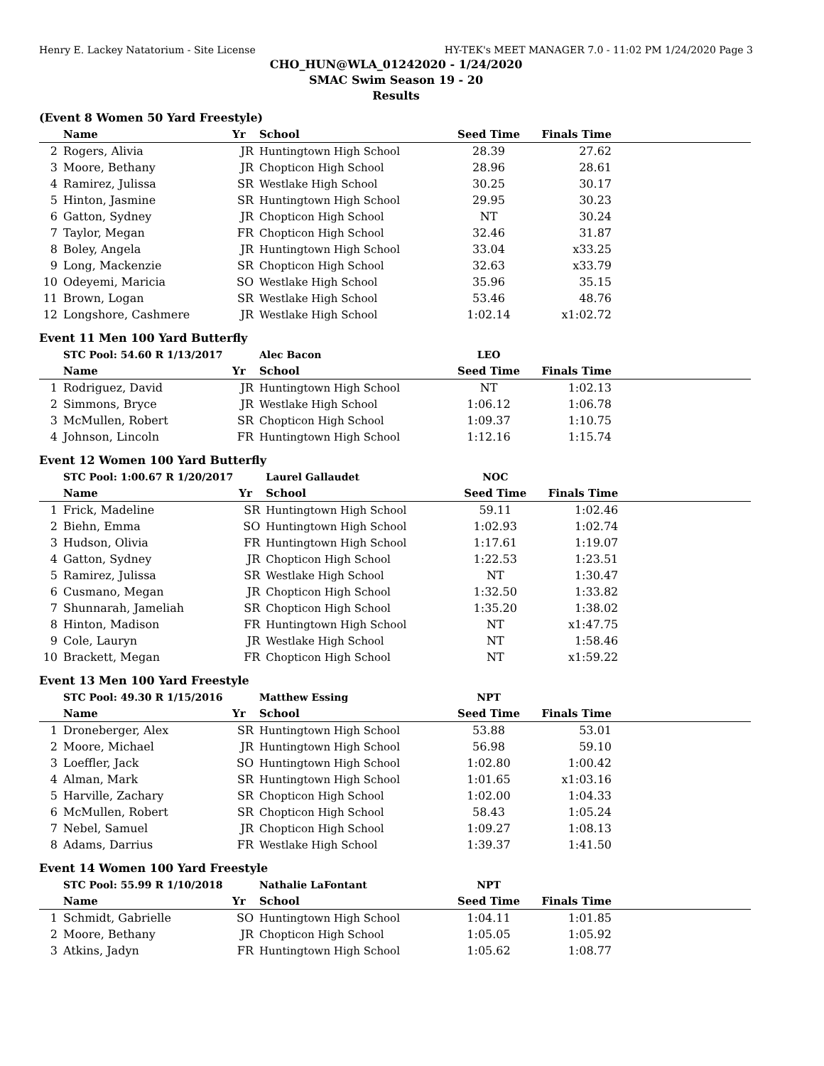Henry E. Lackey Natatorium - Site License HY-TEK's MEET MANAGER 7.0 - 11:02 PM 1/24/2020 Page 3
CHO_HUN@WLA_01242020 - 1/24/2020
SMAC Swim Season 19 - 20
Results
(Event 8 Women 50 Yard Freestyle)
| | Name | Yr | School | Seed Time | Finals Time | |
| --- | --- | --- | --- | --- | --- | --- |
| 2 | Rogers, Alivia | JR | Huntingtown High School | 28.39 | 27.62 | |
| 3 | Moore, Bethany | JR | Chopticon High School | 28.96 | 28.61 | |
| 4 | Ramirez, Julissa | SR | Westlake High School | 30.25 | 30.17 | |
| 5 | Hinton, Jasmine | SR | Huntingtown High School | 29.95 | 30.23 | |
| 6 | Gatton, Sydney | JR | Chopticon High School | NT | 30.24 | |
| 7 | Taylor, Megan | FR | Chopticon High School | 32.46 | 31.87 | |
| 8 | Boley, Angela | JR | Huntingtown High School | 33.04 | x33.25 | |
| 9 | Long, Mackenzie | SR | Chopticon High School | 32.63 | x33.79 | |
| 10 | Odeyemi, Maricia | SO | Westlake High School | 35.96 | 35.15 | |
| 11 | Brown, Logan | SR | Westlake High School | 53.46 | 48.76 | |
| 12 | Longshore, Cashmere | JR | Westlake High School | 1:02.14 | x1:02.72 | |
Event 11 Men 100 Yard Butterfly
| | STC Pool: 54.60 R 1/13/2017 | | Alec Bacon | LEO | | |
| | Name | Yr | School | Seed Time | Finals Time | |
| 1 | Rodriguez, David | JR | Huntingtown High School | NT | 1:02.13 | |
| 2 | Simmons, Bryce | JR | Westlake High School | 1:06.12 | 1:06.78 | |
| 3 | McMullen, Robert | SR | Chopticon High School | 1:09.37 | 1:10.75 | |
| 4 | Johnson, Lincoln | FR | Huntingtown High School | 1:12.16 | 1:15.74 | |
Event 12 Women 100 Yard Butterfly
| | STC Pool: 1:00.67 R 1/20/2017 | | Laurel Gallaudet | NOC | | |
| | Name | Yr | School | Seed Time | Finals Time | |
| 1 | Frick, Madeline | SR | Huntingtown High School | 59.11 | 1:02.46 | |
| 2 | Biehn, Emma | SO | Huntingtown High School | 1:02.93 | 1:02.74 | |
| 3 | Hudson, Olivia | FR | Huntingtown High School | 1:17.61 | 1:19.07 | |
| 4 | Gatton, Sydney | JR | Chopticon High School | 1:22.53 | 1:23.51 | |
| 5 | Ramirez, Julissa | SR | Westlake High School | NT | 1:30.47 | |
| 6 | Cusmano, Megan | JR | Chopticon High School | 1:32.50 | 1:33.82 | |
| 7 | Shunnarah, Jameliah | SR | Chopticon High School | 1:35.20 | 1:38.02 | |
| 8 | Hinton, Madison | FR | Huntingtown High School | NT | x1:47.75 | |
| 9 | Cole, Lauryn | JR | Westlake High School | NT | 1:58.46 | |
| 10 | Brackett, Megan | FR | Chopticon High School | NT | x1:59.22 | |
Event 13 Men 100 Yard Freestyle
| | STC Pool: 49.30 R 1/15/2016 | | Matthew Essing | NPT | | |
| | Name | Yr | School | Seed Time | Finals Time | |
| 1 | Droneberger, Alex | SR | Huntingtown High School | 53.88 | 53.01 | |
| 2 | Moore, Michael | JR | Huntingtown High School | 56.98 | 59.10 | |
| 3 | Loeffler, Jack | SO | Huntingtown High School | 1:02.80 | 1:00.42 | |
| 4 | Alman, Mark | SR | Huntingtown High School | 1:01.65 | x1:03.16 | |
| 5 | Harville, Zachary | SR | Chopticon High School | 1:02.00 | 1:04.33 | |
| 6 | McMullen, Robert | SR | Chopticon High School | 58.43 | 1:05.24 | |
| 7 | Nebel, Samuel | JR | Chopticon High School | 1:09.27 | 1:08.13 | |
| 8 | Adams, Darrius | FR | Westlake High School | 1:39.37 | 1:41.50 | |
Event 14 Women 100 Yard Freestyle
| | STC Pool: 55.99 R 1/10/2018 | | Nathalie LaFontant | NPT | | |
| | Name | Yr | School | Seed Time | Finals Time | |
| 1 | Schmidt, Gabrielle | SO | Huntingtown High School | 1:04.11 | 1:01.85 | |
| 2 | Moore, Bethany | JR | Chopticon High School | 1:05.05 | 1:05.92 | |
| 3 | Atkins, Jadyn | FR | Huntingtown High School | 1:05.62 | 1:08.77 | |